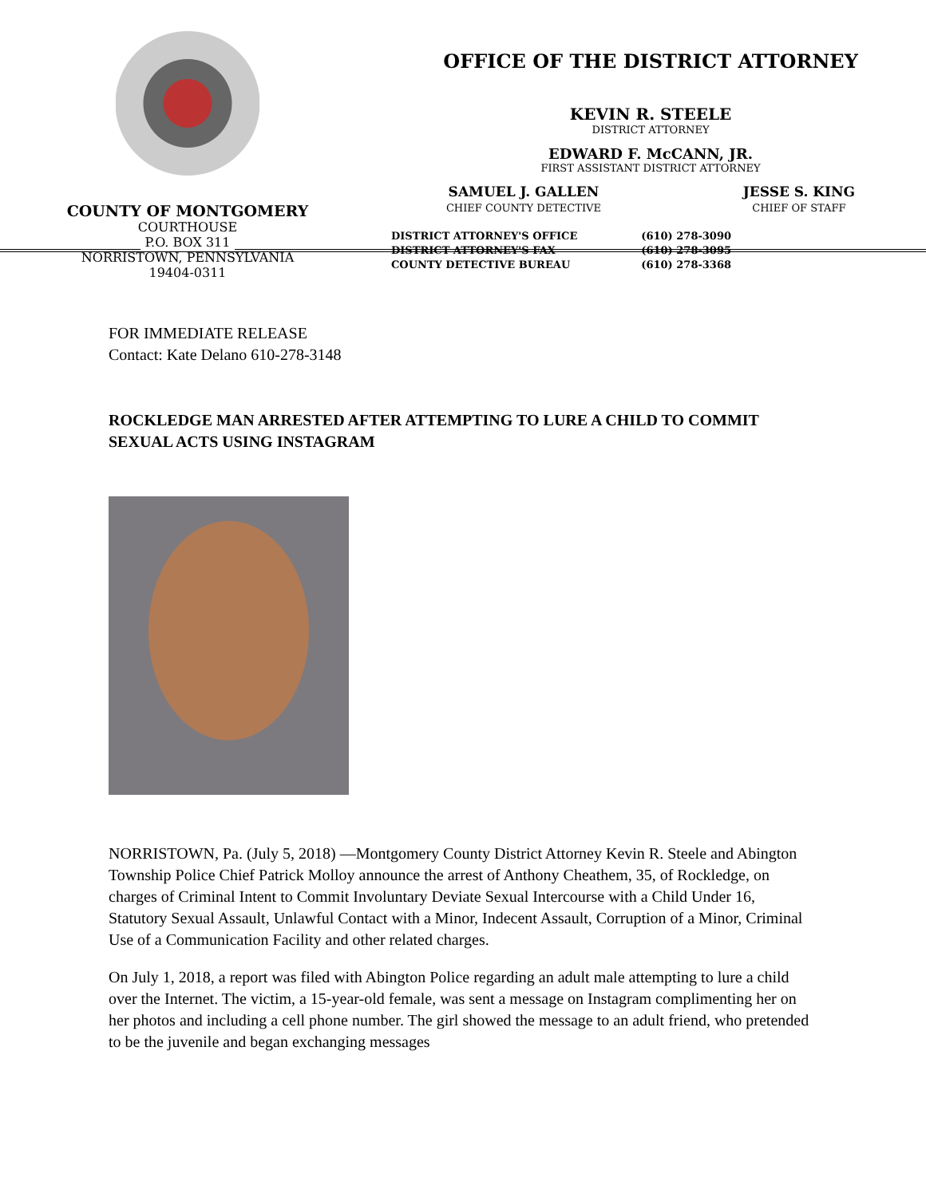COUNTY OF MONTGOMERY
COURTHOUSE
P.O. BOX 311
NORRISTOWN, PENNSYLVANIA
19404-0311
OFFICE OF THE DISTRICT ATTORNEY
KEVIN R. STEELE
DISTRICT ATTORNEY
EDWARD F. McCANN, JR.
FIRST ASSISTANT DISTRICT ATTORNEY
SAMUEL J. GALLEN
CHIEF COUNTY DETECTIVE
JESSE S. KING
CHIEF OF STAFF
DISTRICT ATTORNEY'S OFFICE
DISTRICT ATTORNEY'S FAX
COUNTY DETECTIVE BUREAU
(610) 278-3090
(610) 278-3095
(610) 278-3368
FOR IMMEDIATE RELEASE
Contact: Kate Delano 610-278-3148
ROCKLEDGE MAN ARRESTED AFTER ATTEMPTING TO LURE A CHILD TO COMMIT SEXUAL ACTS USING INSTAGRAM
NORRISTOWN, Pa. (July 5, 2018) —Montgomery County District Attorney Kevin R. Steele and Abington Township Police Chief Patrick Molloy announce the arrest of Anthony Cheathem, 35, of Rockledge, on charges of Criminal Intent to Commit Involuntary Deviate Sexual Intercourse with a Child Under 16, Statutory Sexual Assault, Unlawful Contact with a Minor, Indecent Assault, Corruption of a Minor, Criminal Use of a Communication Facility and other related charges.
On July 1, 2018, a report was filed with Abington Police regarding an adult male attempting to lure a child over the Internet. The victim, a 15-year-old female, was sent a message on Instagram complimenting her on her photos and including a cell phone number. The girl showed the message to an adult friend, who pretended to be the juvenile and began exchanging messages